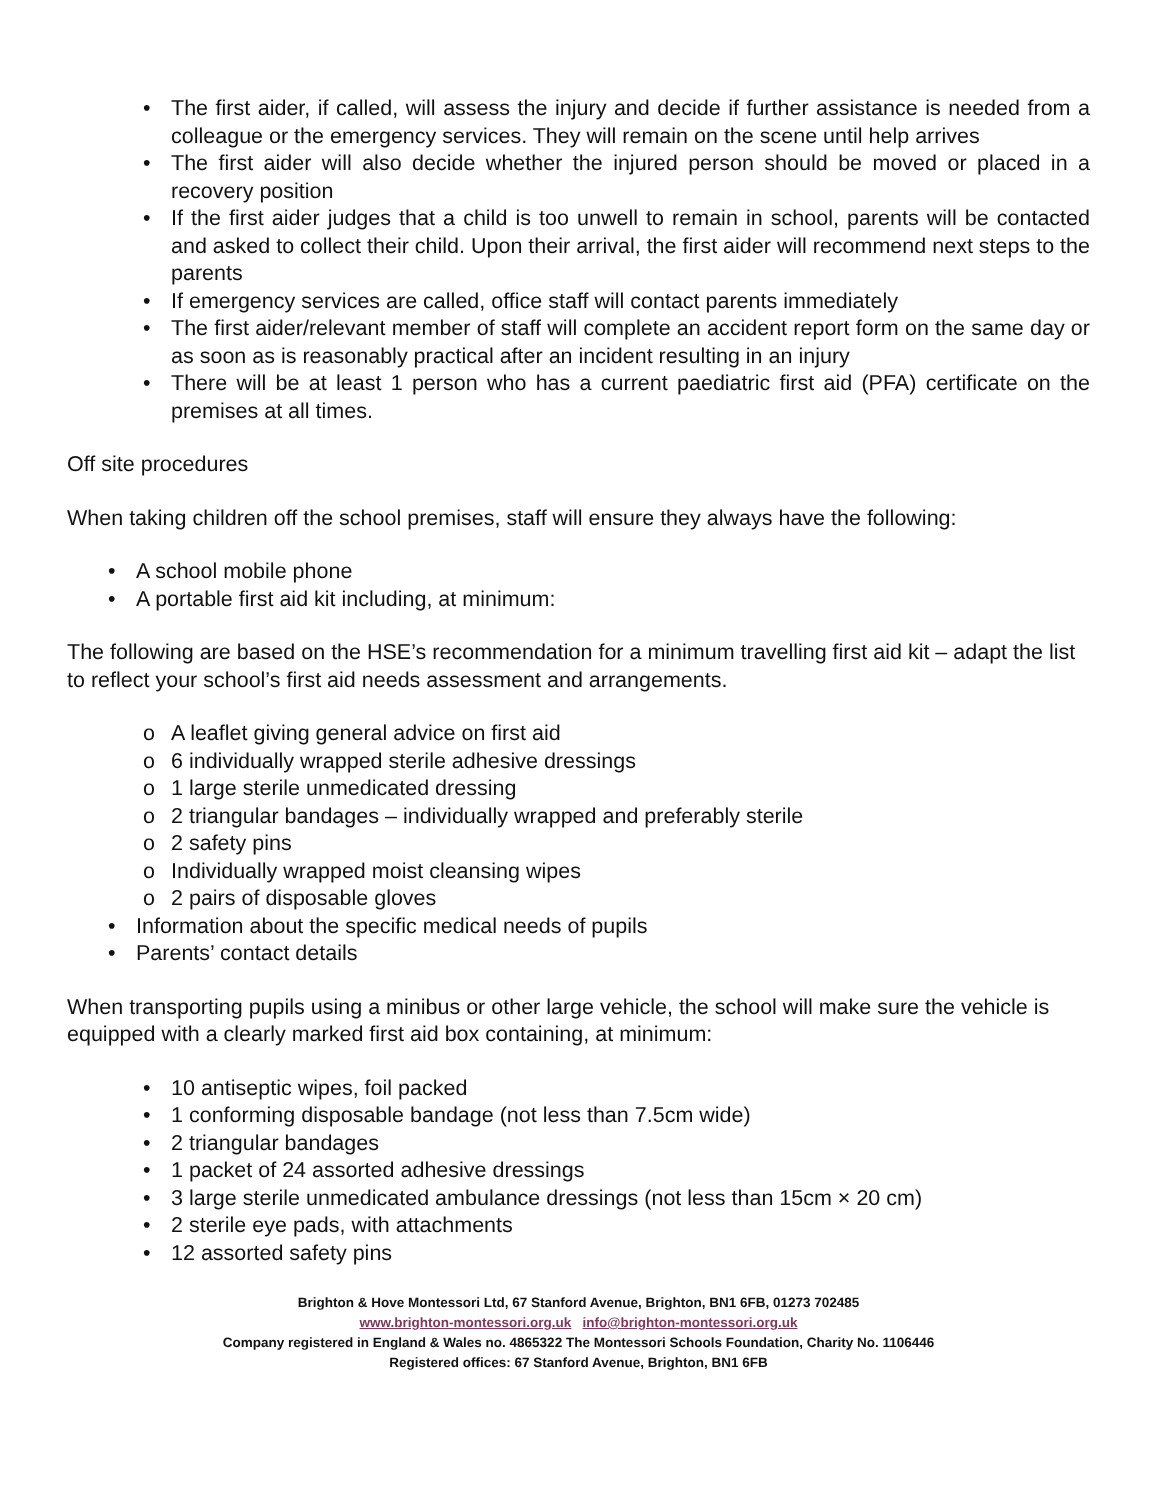• The first aider, if called, will assess the injury and decide if further assistance is needed from a colleague or the emergency services. They will remain on the scene until help arrives
• The first aider will also decide whether the injured person should be moved or placed in a recovery position
• If the first aider judges that a child is too unwell to remain in school, parents will be contacted and asked to collect their child. Upon their arrival, the first aider will recommend next steps to the parents
• If emergency services are called, office staff will contact parents immediately
• The first aider/relevant member of staff will complete an accident report form on the same day or as soon as is reasonably practical after an incident resulting in an injury
• There will be at least 1 person who has a current paediatric first aid (PFA) certificate on the premises at all times.
Off site procedures
When taking children off the school premises, staff will ensure they always have the following:
• A school mobile phone
• A portable first aid kit including, at minimum:
The following are based on the HSE’s recommendation for a minimum travelling first aid kit – adapt the list to reflect your school’s first aid needs assessment and arrangements.
o A leaflet giving general advice on first aid
o 6 individually wrapped sterile adhesive dressings
o 1 large sterile unmedicated dressing
o 2 triangular bandages – individually wrapped and preferably sterile
o 2 safety pins
o Individually wrapped moist cleansing wipes
o 2 pairs of disposable gloves
• Information about the specific medical needs of pupils
• Parents’ contact details
When transporting pupils using a minibus or other large vehicle, the school will make sure the vehicle is equipped with a clearly marked first aid box containing, at minimum:
• 10 antiseptic wipes, foil packed
• 1 conforming disposable bandage (not less than 7.5cm wide)
• 2 triangular bandages
• 1 packet of 24 assorted adhesive dressings
• 3 large sterile unmedicated ambulance dressings (not less than 15cm × 20 cm)
• 2 sterile eye pads, with attachments
• 12 assorted safety pins
Brighton & Hove Montessori Ltd, 67 Stanford Avenue, Brighton, BN1 6FB, 01273 702485
www.brighton-montessori.org.uk info@brighton-montessori.org.uk
Company registered in England & Wales no. 4865322 The Montessori Schools Foundation, Charity No. 1106446
Registered offices: 67 Stanford Avenue, Brighton, BN1 6FB